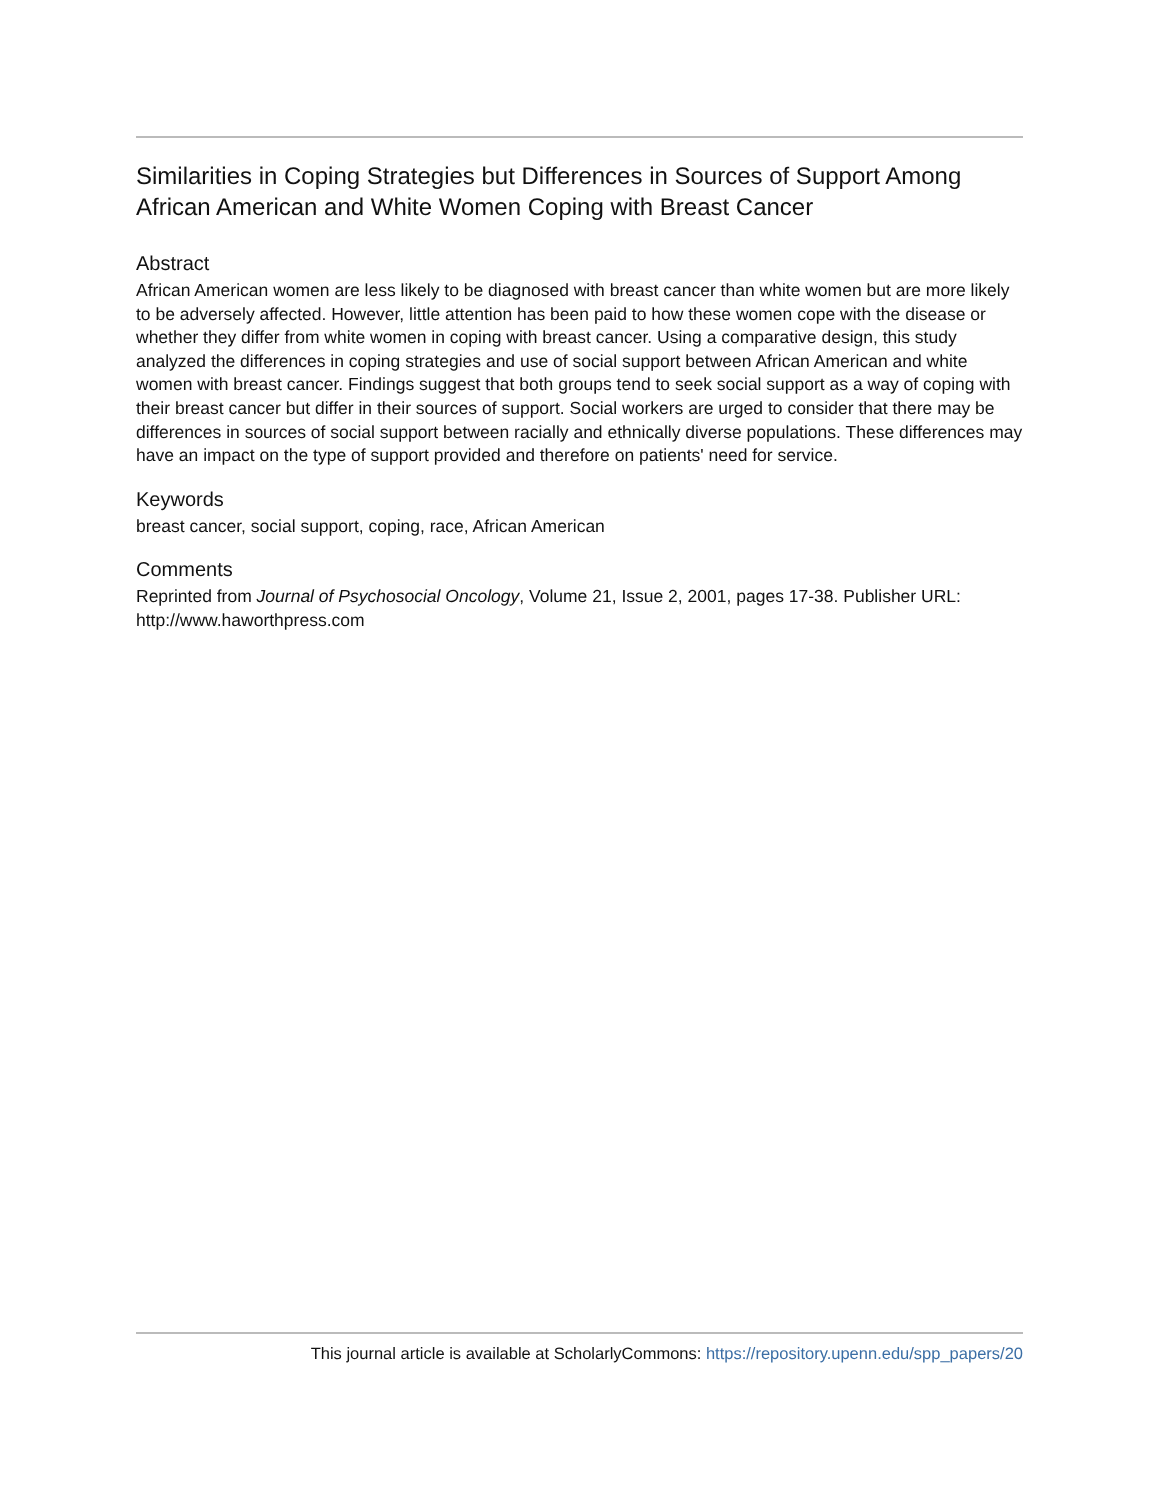Similarities in Coping Strategies but Differences in Sources of Support Among African American and White Women Coping with Breast Cancer
Abstract
African American women are less likely to be diagnosed with breast cancer than white women but are more likely to be adversely affected. However, little attention has been paid to how these women cope with the disease or whether they differ from white women in coping with breast cancer. Using a comparative design, this study analyzed the differences in coping strategies and use of social support between African American and white women with breast cancer. Findings suggest that both groups tend to seek social support as a way of coping with their breast cancer but differ in their sources of support. Social workers are urged to consider that there may be differences in sources of social support between racially and ethnically diverse populations. These differences may have an impact on the type of support provided and therefore on patients' need for service.
Keywords
breast cancer, social support, coping, race, African American
Comments
Reprinted from Journal of Psychosocial Oncology, Volume 21, Issue 2, 2001, pages 17-38. Publisher URL: http://www.haworthpress.com
This journal article is available at ScholarlyCommons: https://repository.upenn.edu/spp_papers/20